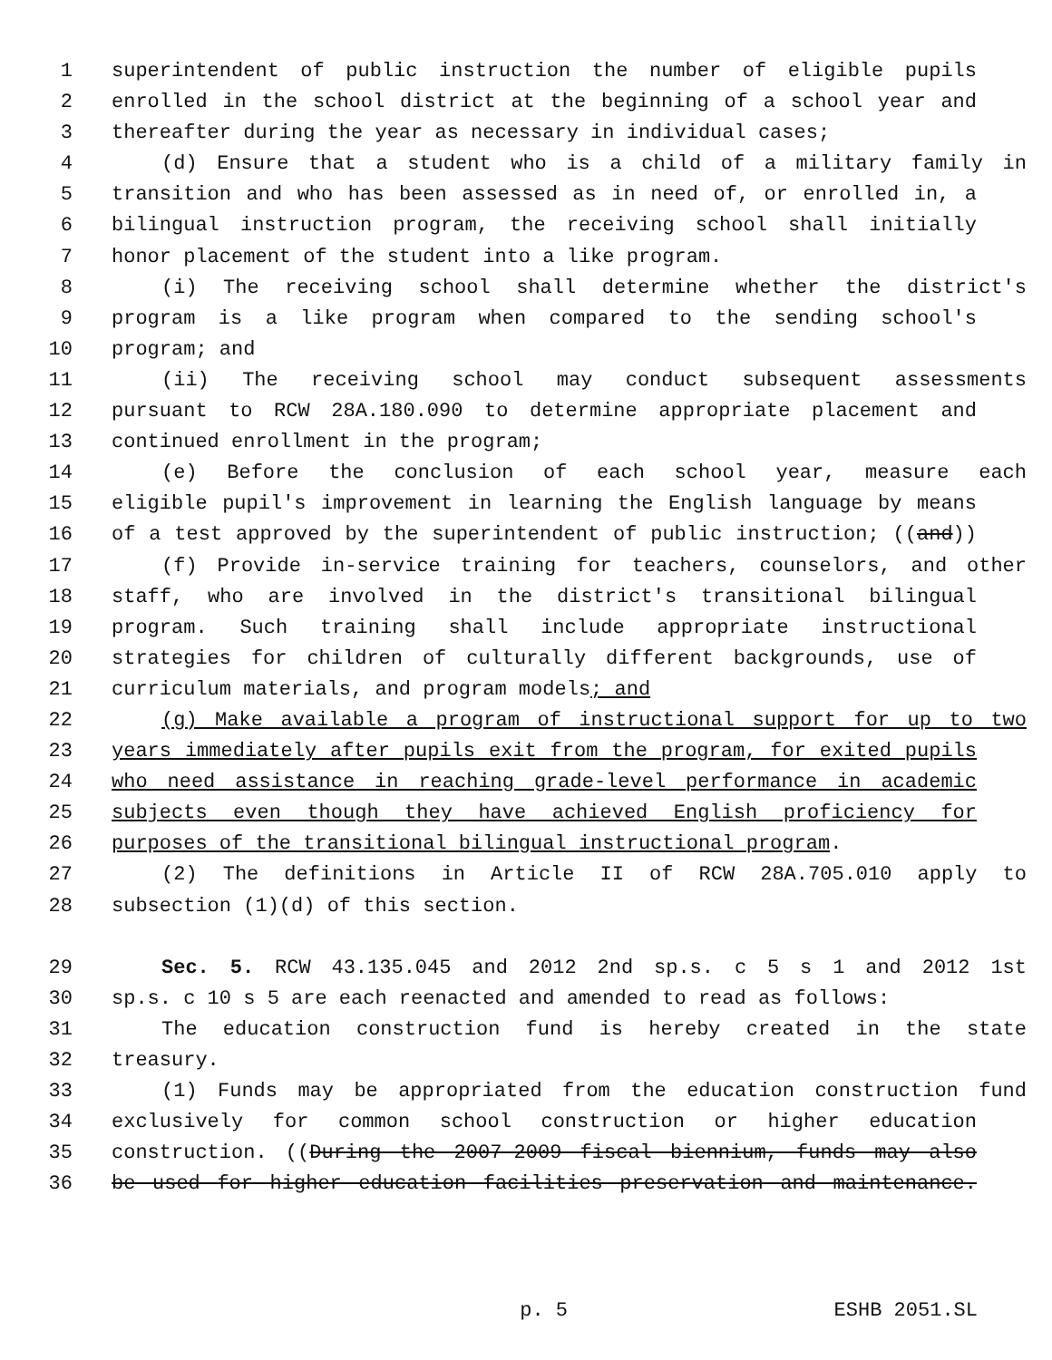1 superintendent of public instruction the number of eligible pupils
2 enrolled in the school district at the beginning of a school year and
3 thereafter during the year as necessary in individual cases;
4 (d) Ensure that a student who is a child of a military family in
5 transition and who has been assessed as in need of, or enrolled in, a
6 bilingual instruction program, the receiving school shall initially
7 honor placement of the student into a like program.
8 (i) The receiving school shall determine whether the district's
9 program is a like program when compared to the sending school's
10 program; and
11 (ii) The receiving school may conduct subsequent assessments
12 pursuant to RCW 28A.180.090 to determine appropriate placement and
13 continued enrollment in the program;
14 (e) Before the conclusion of each school year, measure each
15 eligible pupil's improvement in learning the English language by means
16 of a test approved by the superintendent of public instruction; ((and))
17 (f) Provide in-service training for teachers, counselors, and other
18 staff, who are involved in the district's transitional bilingual
19 program. Such training shall include appropriate instructional
20 strategies for children of culturally different backgrounds, use of
21 curriculum materials, and program models; and
22 (g) Make available a program of instructional support for up to two
23 years immediately after pupils exit from the program, for exited pupils
24 who need assistance in reaching grade-level performance in academic
25 subjects even though they have achieved English proficiency for
26 purposes of the transitional bilingual instructional program.
27 (2) The definitions in Article II of RCW 28A.705.010 apply to
28 subsection (1)(d) of this section.
29 Sec. 5. RCW 43.135.045 and 2012 2nd sp.s. c 5 s 1 and 2012 1st
30 sp.s. c 10 s 5 are each reenacted and amended to read as follows:
31 The education construction fund is hereby created in the state
32 treasury.
33 (1) Funds may be appropriated from the education construction fund
34 exclusively for common school construction or higher education
35 construction. ((During the 2007-2009 fiscal biennium, funds may also
36 be used for higher education facilities preservation and maintenance.
p. 5 ESHB 2051.SL